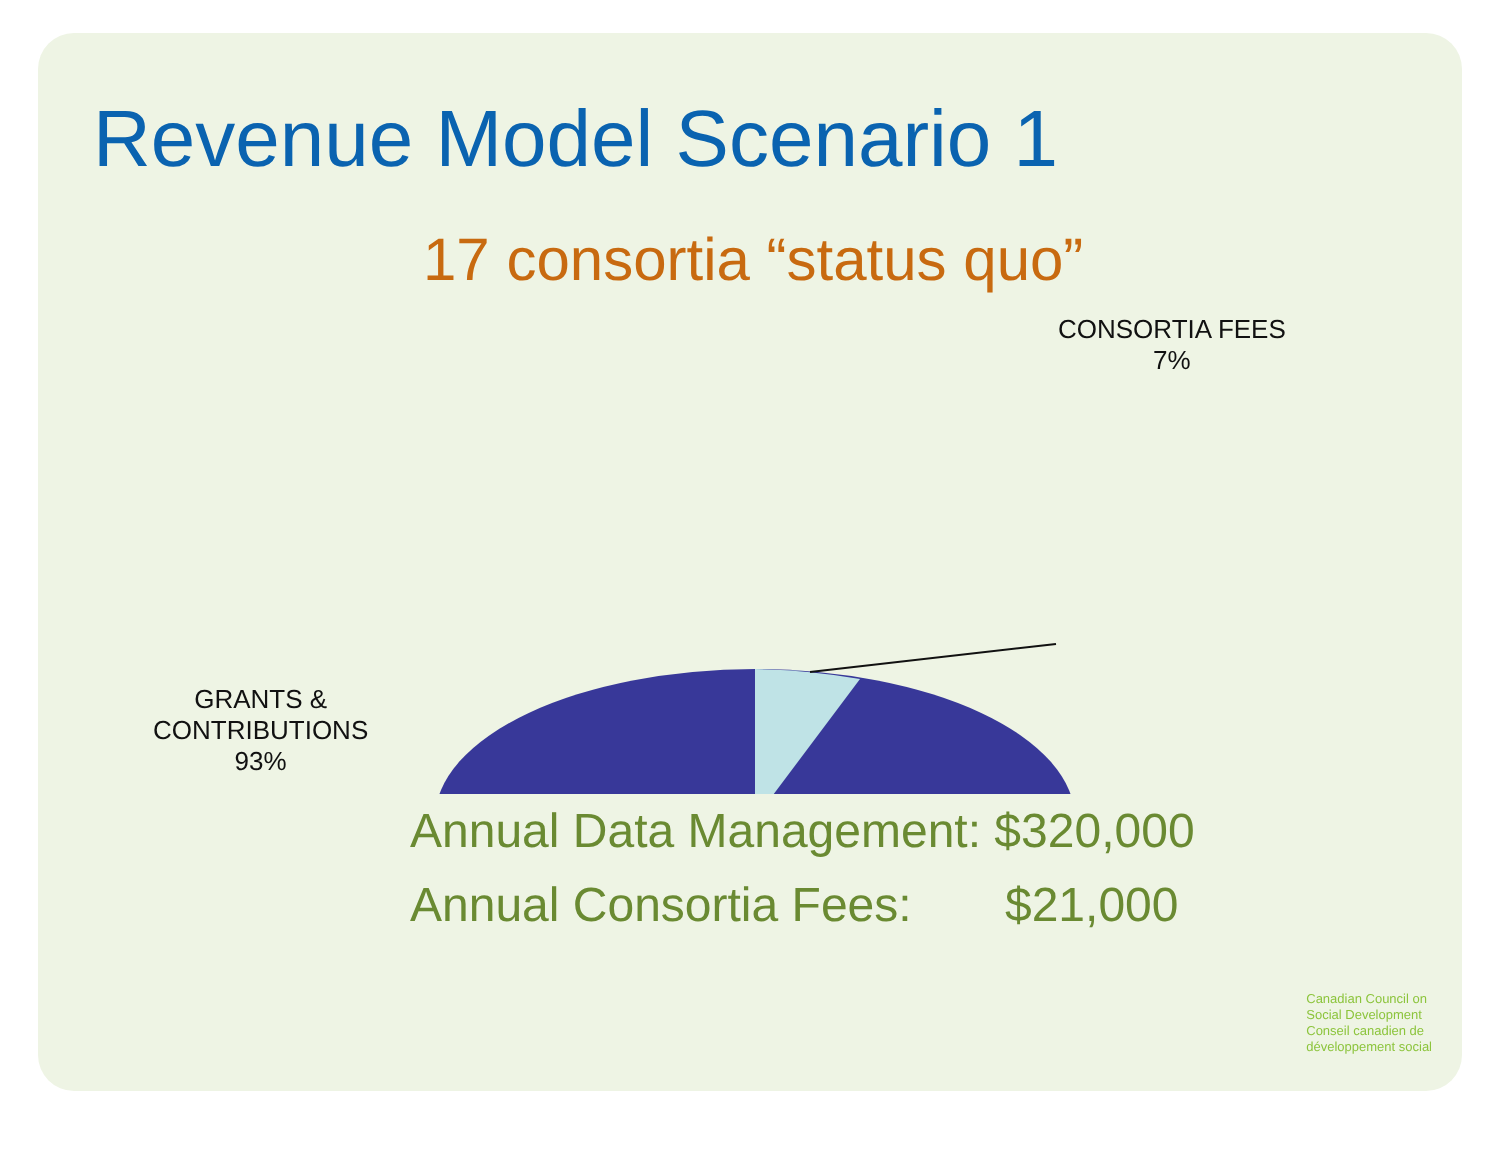Revenue Model Scenario 1
17 consortia “status quo”
CONSORTIA FEES
7%
GRANTS &
CONTRIBUTIONS
93%
Annual Data Management: $320,000
Annual Consortia Fees: $21,000
Canadian Council on
Social Development
Conseil canadien de
développement social